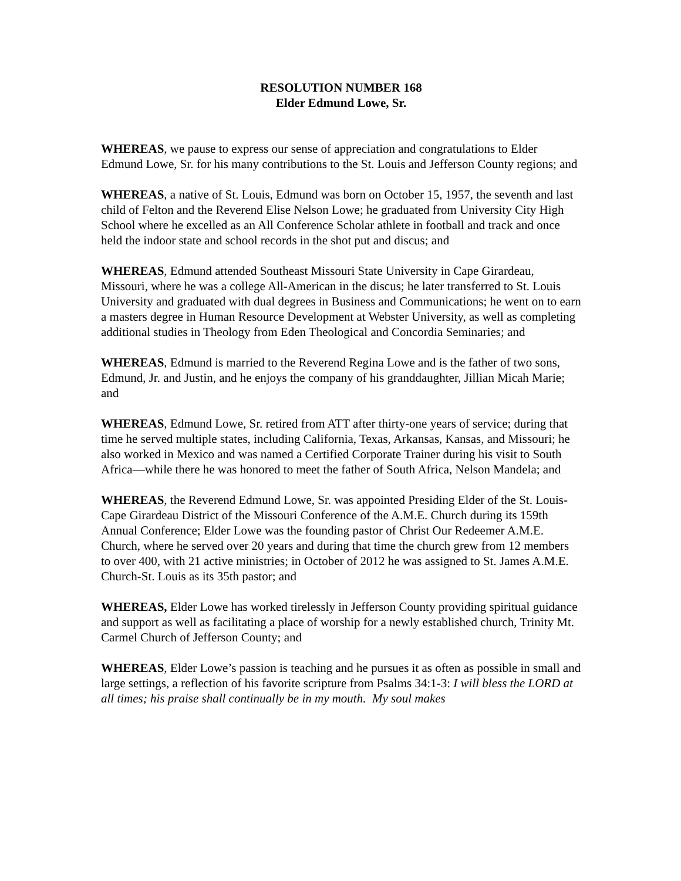RESOLUTION NUMBER 168
Elder Edmund Lowe, Sr.
WHEREAS, we pause to express our sense of appreciation and congratulations to Elder Edmund Lowe, Sr. for his many contributions to the St. Louis and Jefferson County regions; and
WHEREAS, a native of St. Louis, Edmund was born on October 15, 1957, the seventh and last child of Felton and the Reverend Elise Nelson Lowe; he graduated from University City High School where he excelled as an All Conference Scholar athlete in football and track and once held the indoor state and school records in the shot put and discus; and
WHEREAS, Edmund attended Southeast Missouri State University in Cape Girardeau, Missouri, where he was a college All-American in the discus; he later transferred to St. Louis University and graduated with dual degrees in Business and Communications; he went on to earn a masters degree in Human Resource Development at Webster University, as well as completing additional studies in Theology from Eden Theological and Concordia Seminaries; and
WHEREAS, Edmund is married to the Reverend Regina Lowe and is the father of two sons, Edmund, Jr. and Justin, and he enjoys the company of his granddaughter, Jillian Micah Marie; and
WHEREAS, Edmund Lowe, Sr. retired from ATT after thirty-one years of service; during that time he served multiple states, including California, Texas, Arkansas, Kansas, and Missouri; he also worked in Mexico and was named a Certified Corporate Trainer during his visit to South Africa—while there he was honored to meet the father of South Africa, Nelson Mandela; and
WHEREAS, the Reverend Edmund Lowe, Sr. was appointed Presiding Elder of the St. Louis-Cape Girardeau District of the Missouri Conference of the A.M.E. Church during its 159th Annual Conference; Elder Lowe was the founding pastor of Christ Our Redeemer A.M.E. Church, where he served over 20 years and during that time the church grew from 12 members to over 400, with 21 active ministries; in October of 2012 he was assigned to St. James A.M.E. Church-St. Louis as its 35th pastor; and
WHEREAS, Elder Lowe has worked tirelessly in Jefferson County providing spiritual guidance and support as well as facilitating a place of worship for a newly established church, Trinity Mt. Carmel Church of Jefferson County; and
WHEREAS, Elder Lowe’s passion is teaching and he pursues it as often as possible in small and large settings, a reflection of his favorite scripture from Psalms 34:1-3: I will bless the LORD at all times; his praise shall continually be in my mouth. My soul makes